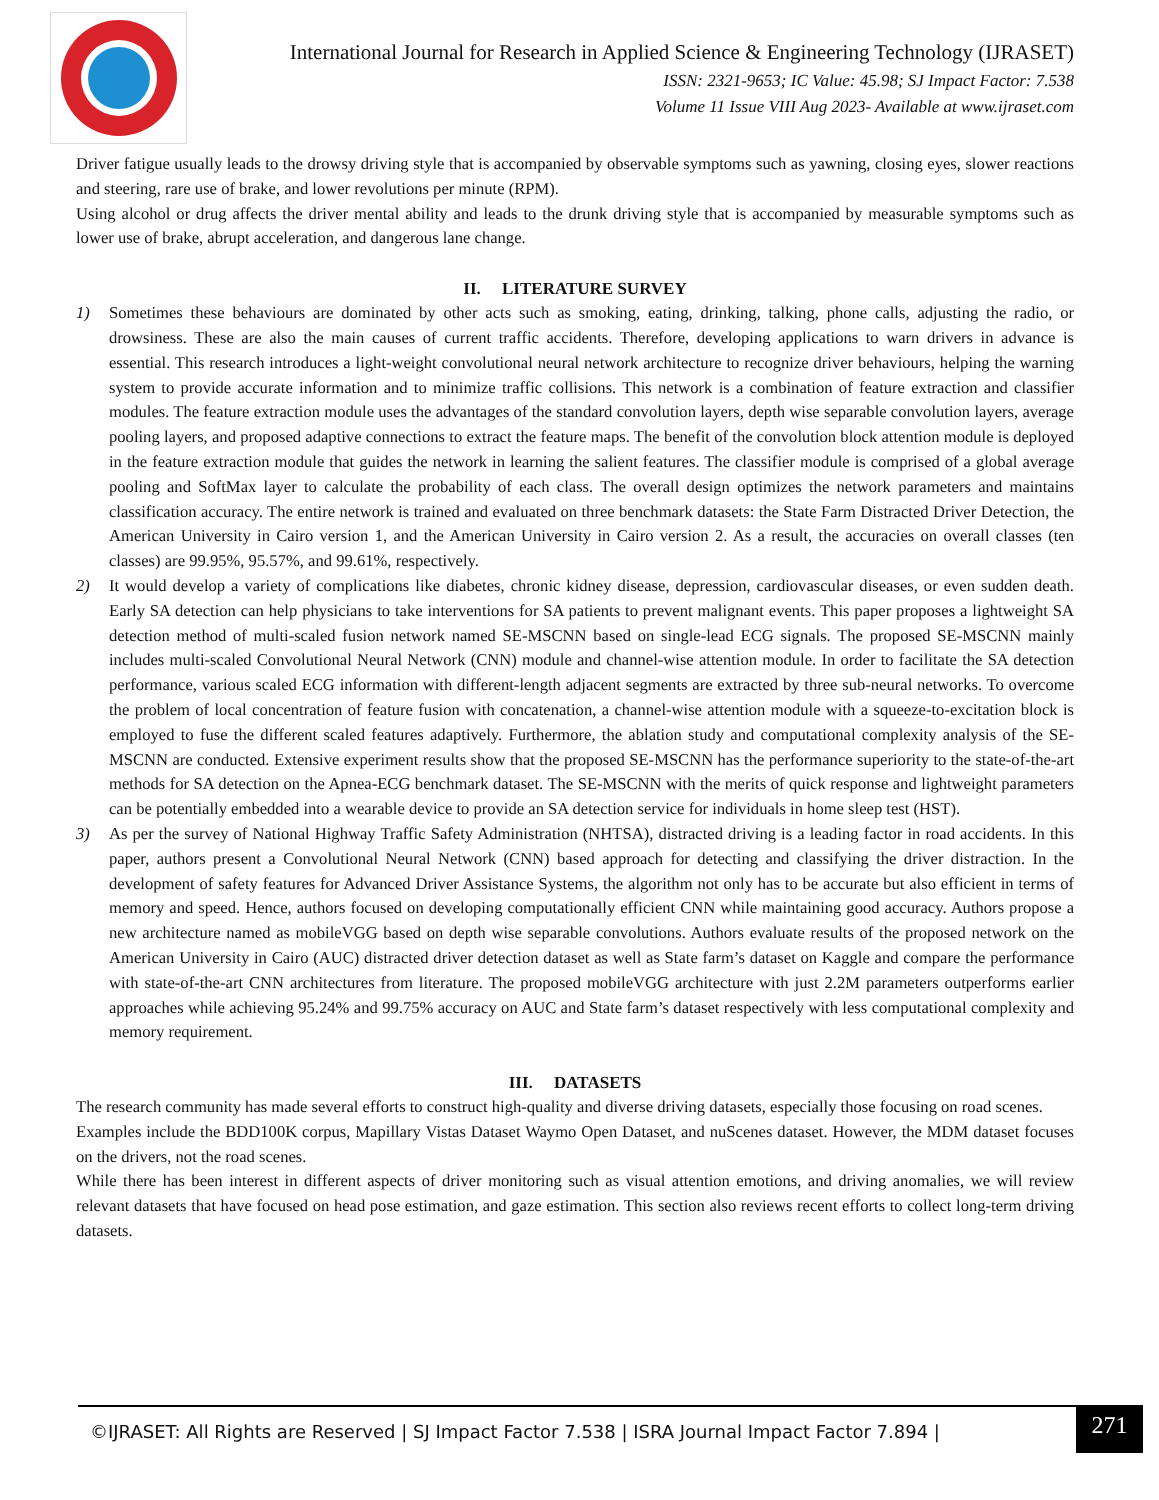International Journal for Research in Applied Science & Engineering Technology (IJRASET)
ISSN: 2321-9653; IC Value: 45.98; SJ Impact Factor: 7.538
Volume 11 Issue VIII Aug 2023- Available at www.ijraset.com
Driver fatigue usually leads to the drowsy driving style that is accompanied by observable symptoms such as yawning, closing eyes, slower reactions and steering, rare use of brake, and lower revolutions per minute (RPM).
Using alcohol or drug affects the driver mental ability and leads to the drunk driving style that is accompanied by measurable symptoms such as lower use of brake, abrupt acceleration, and dangerous lane change.
II. LITERATURE SURVEY
1) Sometimes these behaviours are dominated by other acts such as smoking, eating, drinking, talking, phone calls, adjusting the radio, or drowsiness. These are also the main causes of current traffic accidents. Therefore, developing applications to warn drivers in advance is essential. This research introduces a light-weight convolutional neural network architecture to recognize driver behaviours, helping the warning system to provide accurate information and to minimize traffic collisions. This network is a combination of feature extraction and classifier modules. The feature extraction module uses the advantages of the standard convolution layers, depth wise separable convolution layers, average pooling layers, and proposed adaptive connections to extract the feature maps. The benefit of the convolution block attention module is deployed in the feature extraction module that guides the network in learning the salient features. The classifier module is comprised of a global average pooling and SoftMax layer to calculate the probability of each class. The overall design optimizes the network parameters and maintains classification accuracy. The entire network is trained and evaluated on three benchmark datasets: the State Farm Distracted Driver Detection, the American University in Cairo version 1, and the American University in Cairo version 2. As a result, the accuracies on overall classes (ten classes) are 99.95%, 95.57%, and 99.61%, respectively.
2) It would develop a variety of complications like diabetes, chronic kidney disease, depression, cardiovascular diseases, or even sudden death. Early SA detection can help physicians to take interventions for SA patients to prevent malignant events. This paper proposes a lightweight SA detection method of multi-scaled fusion network named SE-MSCNN based on single-lead ECG signals. The proposed SE-MSCNN mainly includes multi-scaled Convolutional Neural Network (CNN) module and channel-wise attention module. In order to facilitate the SA detection performance, various scaled ECG information with different-length adjacent segments are extracted by three sub-neural networks. To overcome the problem of local concentration of feature fusion with concatenation, a channel-wise attention module with a squeeze-to-excitation block is employed to fuse the different scaled features adaptively. Furthermore, the ablation study and computational complexity analysis of the SE-MSCNN are conducted. Extensive experiment results show that the proposed SE-MSCNN has the performance superiority to the state-of-the-art methods for SA detection on the Apnea-ECG benchmark dataset. The SE-MSCNN with the merits of quick response and lightweight parameters can be potentially embedded into a wearable device to provide an SA detection service for individuals in home sleep test (HST).
3) As per the survey of National Highway Traffic Safety Administration (NHTSA), distracted driving is a leading factor in road accidents. In this paper, authors present a Convolutional Neural Network (CNN) based approach for detecting and classifying the driver distraction. In the development of safety features for Advanced Driver Assistance Systems, the algorithm not only has to be accurate but also efficient in terms of memory and speed. Hence, authors focused on developing computationally efficient CNN while maintaining good accuracy. Authors propose a new architecture named as mobileVGG based on depth wise separable convolutions. Authors evaluate results of the proposed network on the American University in Cairo (AUC) distracted driver detection dataset as well as State farm’s dataset on Kaggle and compare the performance with state-of-the-art CNN architectures from literature. The proposed mobileVGG architecture with just 2.2M parameters outperforms earlier approaches while achieving 95.24% and 99.75% accuracy on AUC and State farm’s dataset respectively with less computational complexity and memory requirement.
III. DATASETS
The research community has made several efforts to construct high-quality and diverse driving datasets, especially those focusing on road scenes.
Examples include the BDD100K corpus, Mapillary Vistas Dataset Waymo Open Dataset, and nuScenes dataset. However, the MDM dataset focuses on the drivers, not the road scenes.
While there has been interest in different aspects of driver monitoring such as visual attention emotions, and driving anomalies, we will review relevant datasets that have focused on head pose estimation, and gaze estimation. This section also reviews recent efforts to collect long-term driving datasets.
©IJRASET: All Rights are Reserved | SJ Impact Factor 7.538 | ISRA Journal Impact Factor 7.894 |
271